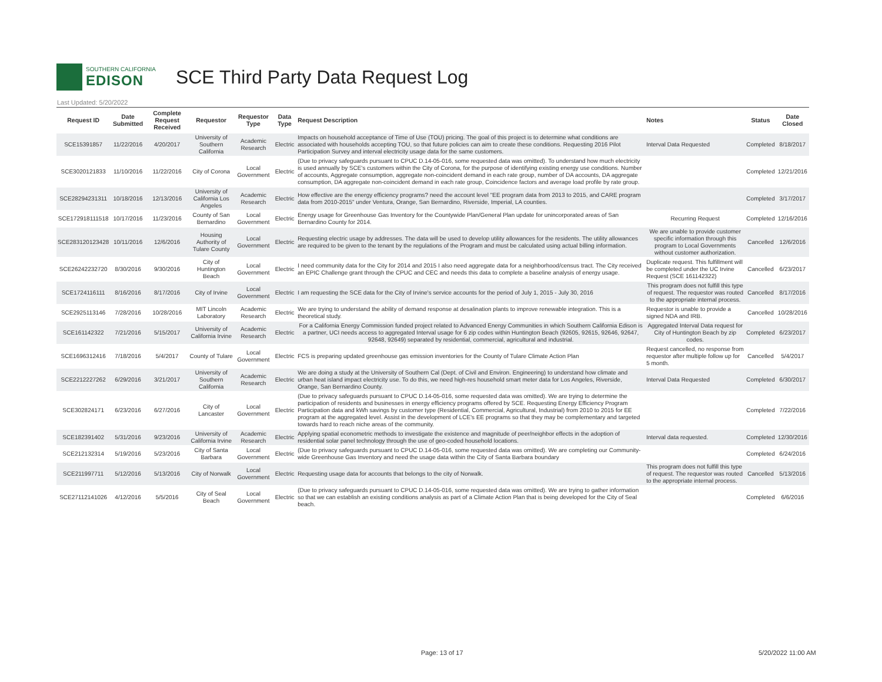SOUTHERN CALIFORNIA
EDISON
SCE Third Party Data Request Log
Last Updated: 5/20/2022
| Request ID | Date Submitted | Complete Request Received | Requestor | Requestor Type | Data Type | Request Description | Notes | Status | Date Closed |
| --- | --- | --- | --- | --- | --- | --- | --- | --- | --- |
| SCE15391857 | 11/22/2016 | 4/20/2017 | University of Southern California | Academic Research | Electric | Impacts on household acceptance of Time of Use (TOU) pricing. The goal of this project is to determine what conditions are associated with households accepting TOU, so that future policies can aim to create these conditions. Requesting 2016 Pilot Participation Survey and interval electricity usage data for the same customers. | Interval Data Requested | Completed | 8/18/2017 |
| SCE3020121833 | 11/10/2016 | 11/22/2016 | City of Corona | Local Government | Electric | (Due to privacy safeguards pursuant to CPUC D.14-05-016, some requested data was omitted). To understand how much electricity is used annually by SCE's customers within the City of Corona, for the purpose of identifying existing energy use conditions. Number of accounts, Aggregate consumption, aggregate non-coincident demand in each rate group, number of DA accounts, DA aggregate consumption, DA aggregate non-coincident demand in each rate group, Coincidence factors and average load profile by rate group. | | Completed | 12/21/2016 |
| SCE28294231311 | 10/18/2016 | 12/13/2016 | University of California Los Angeles | Academic Research | Electric | How effective are the energy efficiency programs? need the account level "EE program data from 2013 to 2015, and CARE program data from 2010-2015" under Ventura, Orange, San Bernardino, Riverside, Imperial, LA counties. | | Completed | 3/17/2017 |
| SCE172918111518 | 10/17/2016 | 11/23/2016 | County of San Bernardino | Local Government | Electric | Energy usage for Greenhouse Gas Inventory for the Countywide Plan/General Plan update for unincorporated areas of San Bernardino County for 2014. | Recurring Request | Completed | 12/16/2016 |
| SCE283120123428 | 10/11/2016 | 12/6/2016 | Housing Authority of Tulare County | Local Government | Electric | Requesting electric usage by addresses. The data will be used to develop utility allowances for the residents. The utility allowances are required to be given to the tenant by the regulations of the Program and must be calculated using actual billing information. | We are unable to provide customer specific information through this program to Local Governments without customer authorization. | Cancelled | 12/6/2016 |
| SCE26242232720 | 8/30/2016 | 9/30/2016 | City of Huntington Beach | Local Government | Electric | I need community data for the City for 2014 and 2015 I also need aggregate data for a neighborhood/census tract. The City received an EPIC Challenge grant through the CPUC and CEC and needs this data to complete a baseline analysis of energy usage. | Duplicate request. This fulfillment will be completed under the UC Irvine Request (SCE 161142322) | Cancelled | 6/23/2017 |
| SCE1724116111 | 8/16/2016 | 8/17/2016 | City of Irvine | Local Government | Electric | I am requesting the SCE data for the City of Irvine's service accounts for the period of July 1, 2015 - July 30, 2016 | This program does not fulfill this type of request. The requestor was routed to the appropriate internal process. | Cancelled | 8/17/2016 |
| SCE2925113146 | 7/28/2016 | 10/28/2016 | MIT Lincoln Laboratory | Academic Research | Electric | We are trying to understand the ability of demand response at desalination plants to improve renewable integration. This is a theoretical study. | Requestor is unable to provide a signed NDA and IRB. | Cancelled | 10/28/2016 |
| SCE161142322 | 7/21/2016 | 5/15/2017 | University of California Irvine | Academic Research | Electric | For a California Energy Commission funded project related to Advanced Energy Communities in which Southern California Edison is a partner, UCI needs access to aggregated Interval usage for 6 zip codes within Huntington Beach (92605, 92615, 92646, 92647, 92648, 92649) separated by residential, commercial, agricultural and industrial. | Aggregated Interval Data request for City of Huntington Beach by zip codes. | Completed | 6/23/2017 |
| SCE1696312416 | 7/18/2016 | 5/4/2017 | County of Tulare | Local Government | Electric | FCS is preparing updated greenhouse gas emission inventories for the County of Tulare Climate Action Plan | Request cancelled, no response from requestor after multiple follow up for 5 month. | Cancelled | 5/4/2017 |
| SCE2212227262 | 6/29/2016 | 3/21/2017 | University of Southern California | Academic Research | Electric | We are doing a study at the University of Southern Cal (Dept. of Civil and Environ. Engineering) to understand how climate and urban heat island impact electricity use. To do this, we need high-res household smart meter data for Los Angeles, Riverside, Orange, San Bernardino County. | Interval Data Requested | Completed | 6/30/2017 |
| SCE302824171 | 6/23/2016 | 6/27/2016 | City of Lancaster | Local Government | Electric | (Due to privacy safeguards pursuant to CPUC D.14-05-016, some requested data was omitted). We are trying to determine the participation of residents and businesses in energy efficiency programs offered by SCE. Requesting Energy Efficiency Program Participation data and kWh savings by customer type (Residential, Commercial, Agricultural, Industrial) from 2010 to 2015 for EE program at the aggregated level. Assist in the development of LCE's EE programs so that they may be complementary and targeted towards hard to reach niche areas of the community. | | Completed | 7/22/2016 |
| SCE182391402 | 5/31/2016 | 9/23/2016 | University of California Irvine | Academic Research | Electric | Applying spatial econometric methods to investigate the existence and magnitude of peer/neighbor effects in the adoption of residential solar panel technology through the use of geo-coded household locations. | Interval data requested. | Completed | 12/30/2016 |
| SCE212132314 | 5/19/2016 | 5/23/2016 | City of Santa Barbara | Local Government | Electric | (Due to privacy safeguards pursuant to CPUC D.14-05-016, some requested data was omitted). We are completing our Community-wide Greenhouse Gas Inventory and need the usage data within the City of Santa Barbara boundary | | Completed | 6/24/2016 |
| SCE211997711 | 5/12/2016 | 5/13/2016 | City of Norwalk | Local Government | Electric | Requesting usage data for accounts that belongs to the city of Norwalk. | This program does not fulfill this type of request. The requestor was routed to the appropriate internal process. | Cancelled | 5/13/2016 |
| SCE27112141026 | 4/12/2016 | 5/5/2016 | City of Seal Beach | Local Government | Electric | (Due to privacy safeguards pursuant to CPUC D.14-05-016, some requested data was omitted). We are trying to gather information so that we can establish an existing conditions analysis as part of a Climate Action Plan that is being developed for the City of Seal beach. | | Completed | 6/6/2016 |
Page: 13 of 17 5/20/2022 11:00 AM